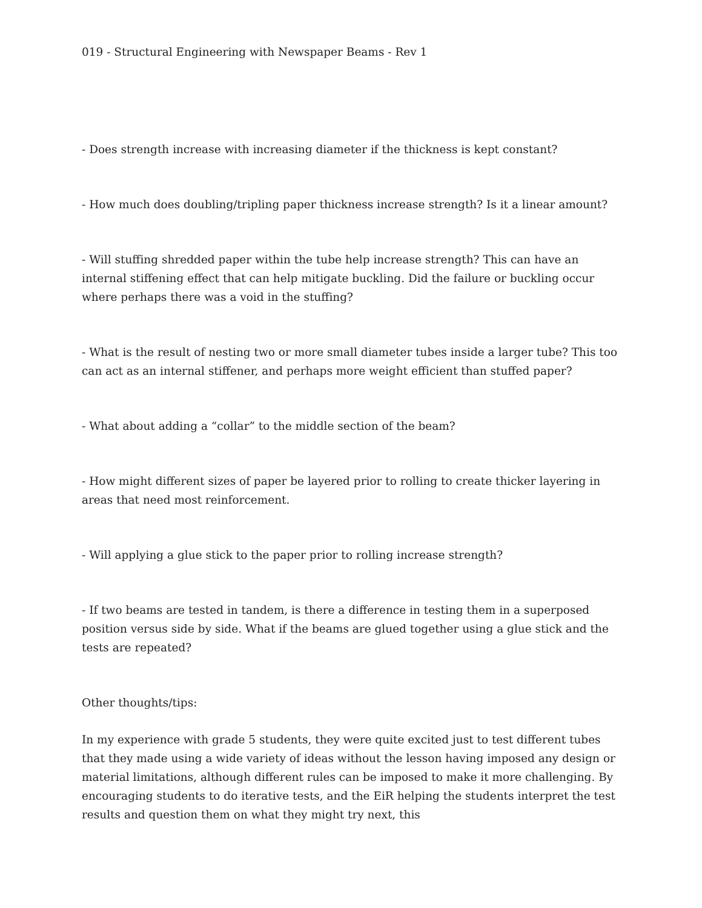019 - Structural Engineering with Newspaper Beams - Rev 1
- Does strength increase with increasing diameter if the thickness is kept constant?
- How much does doubling/tripling paper thickness increase strength? Is it a linear amount?
- Will stuffing shredded paper within the tube help increase strength? This can have an internal stiffening effect that can help mitigate buckling. Did the failure or buckling occur where perhaps there was a void in the stuffing?
- What is the result of nesting two or more small diameter tubes inside a larger tube? This too can act as an internal stiffener, and perhaps more weight efficient than stuffed paper?
- What about adding a “collar” to the middle section of the beam?
- How might different sizes of paper be layered prior to rolling to create thicker layering in areas that need most reinforcement.
- Will applying a glue stick to the paper prior to rolling increase strength?
- If two beams are tested in tandem, is there a difference in testing them in a superposed position versus side by side. What if the beams are glued together using a glue stick and the tests are repeated?
Other thoughts/tips:
In my experience with grade 5 students, they were quite excited just to test different tubes that they made using a wide variety of ideas without the lesson having imposed any design or material limitations, although different rules can be imposed to make it more challenging. By encouraging students to do iterative tests, and the EiR helping the students interpret the test results and question them on what they might try next, this